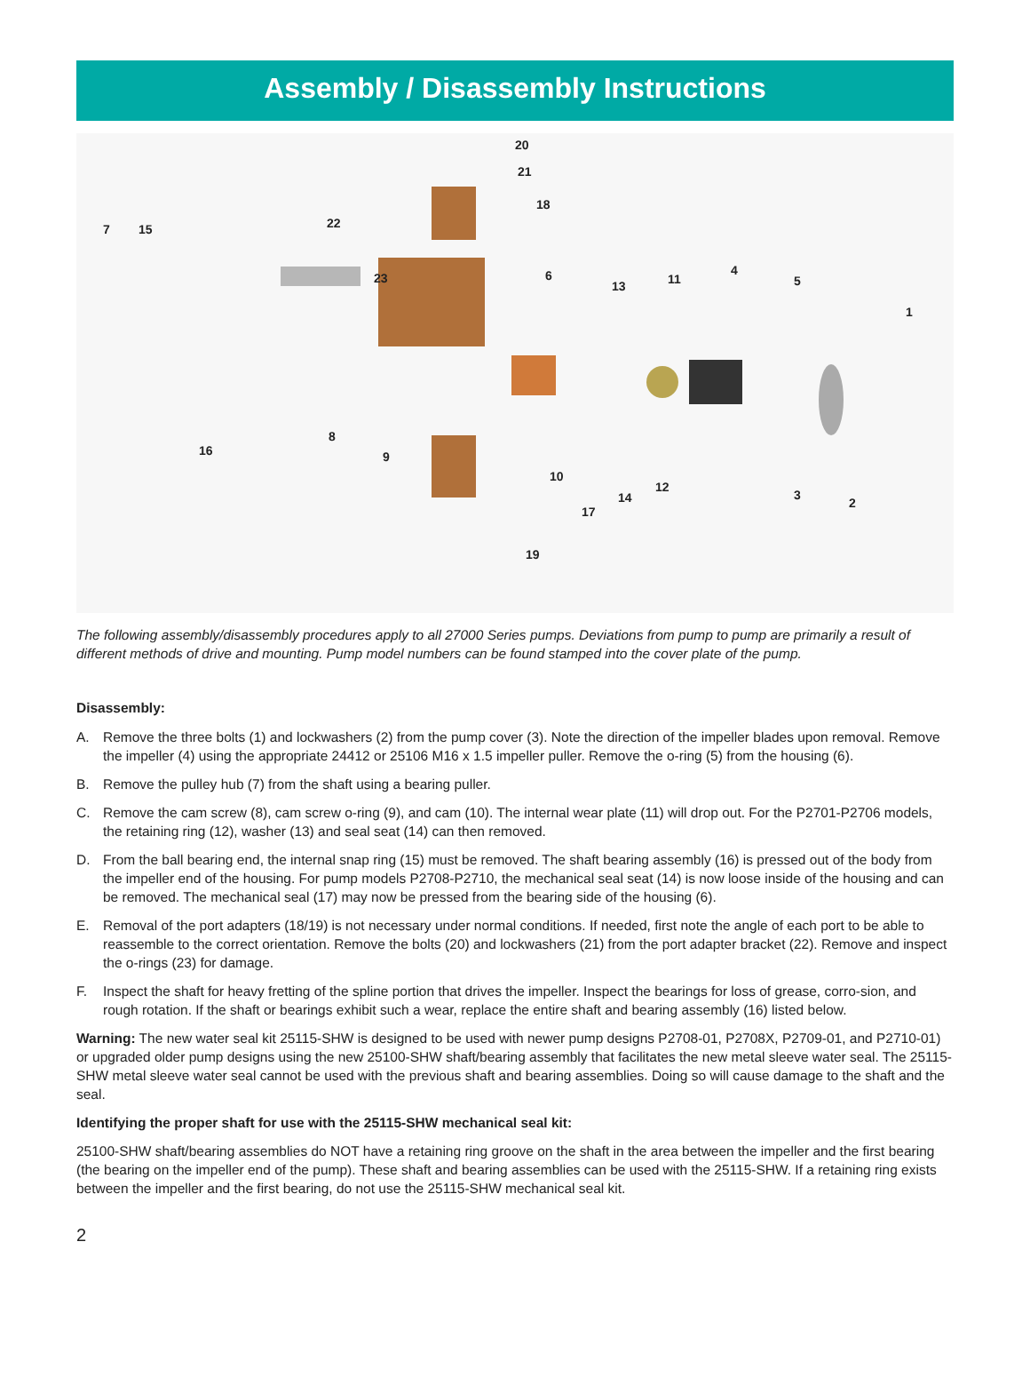Assembly / Disassembly Instructions
20
21
18
7
15
22
23
6
13
11
4
5
1
8
16
9
10
12
14
17
3
2
19
The following assembly/disassembly procedures apply to all 27000 Series pumps. Deviations from pump to pump are primarily a result of different methods of drive and mounting. Pump model numbers can be found stamped into the cover plate of the pump.
Disassembly:
A. Remove the three bolts (1) and lockwashers (2) from the pump cover (3). Note the direction of the impeller blades upon removal. Remove the impeller (4) using the appropriate 24412 or 25106 M16 x 1.5 impeller puller. Remove the o-ring (5) from the housing (6).
B. Remove the pulley hub (7) from the shaft using a bearing puller.
C. Remove the cam screw (8), cam screw o-ring (9), and cam (10). The internal wear plate (11) will drop out. For the P2701-P2706 models, the retaining ring (12), washer (13) and seal seat (14) can then removed.
D. From the ball bearing end, the internal snap ring (15) must be removed. The shaft bearing assembly (16) is pressed out of the body from the impeller end of the housing. For pump models P2708-P2710, the mechanical seal seat (14) is now loose inside of the housing and can be removed. The mechanical seal (17) may now be pressed from the bearing side of the housing (6).
E. Removal of the port adapters (18/19) is not necessary under normal conditions. If needed, first note the angle of each port to be able to reassemble to the correct orientation. Remove the bolts (20) and lockwashers (21) from the port adapter bracket (22). Remove and inspect the o-rings (23) for damage.
F. Inspect the shaft for heavy fretting of the spline portion that drives the impeller. Inspect the bearings for loss of grease, corro-sion, and rough rotation. If the shaft or bearings exhibit such a wear, replace the entire shaft and bearing assembly (16) listed below.
Warning: The new water seal kit 25115-SHW is designed to be used with newer pump designs P2708-01, P2708X, P2709-01, and P2710-01) or upgraded older pump designs using the new 25100-SHW shaft/bearing assembly that facilitates the new metal sleeve water seal. The 25115-SHW metal sleeve water seal cannot be used with the previous shaft and bearing assemblies. Doing so will cause damage to the shaft and the seal.
Identifying the proper shaft for use with the 25115-SHW mechanical seal kit:
25100-SHW shaft/bearing assemblies do NOT have a retaining ring groove on the shaft in the area between the impeller and the first bearing (the bearing on the impeller end of the pump). These shaft and bearing assemblies can be used with the 25115-SHW. If a retaining ring exists between the impeller and the first bearing, do not use the 25115-SHW mechanical seal kit.
2